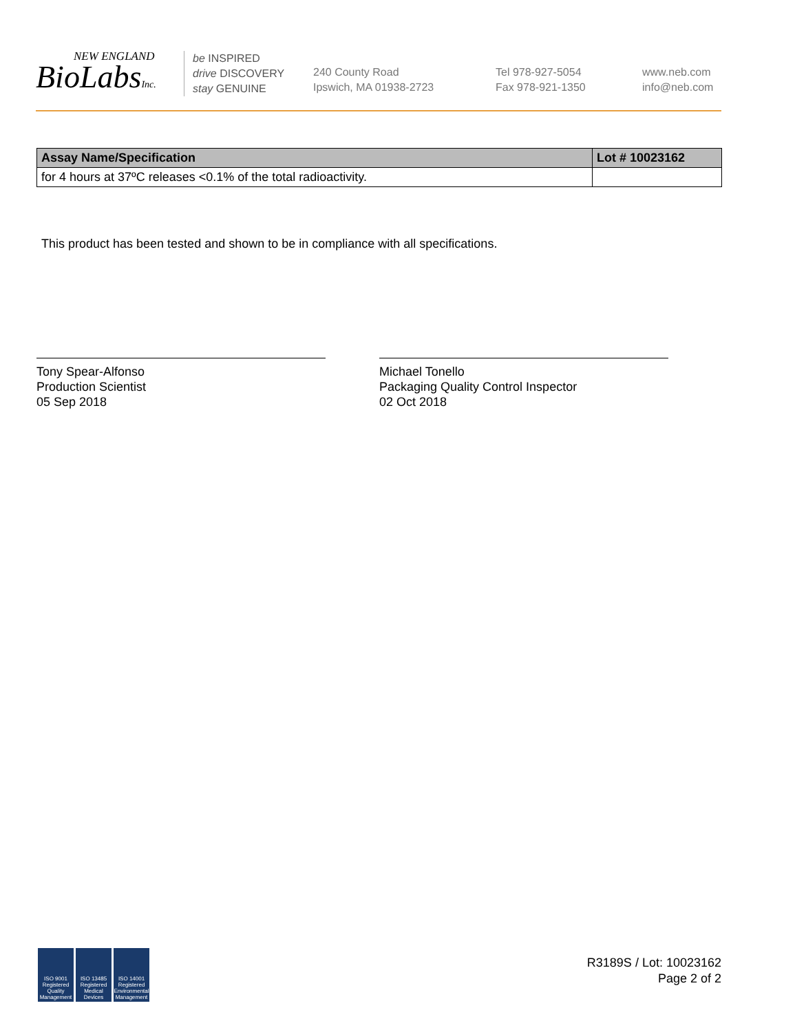NEW ENGLAND
BioLabsInc.
be INSPIRED
drive DISCOVERY
stay GENUINE
240 County Road
Ipswich, MA 01938-2723
Tel 978-927-5054
Fax 978-921-1350
www.neb.com
info@neb.com
| Assay Name/Specification | Lot # 10023162 |
| --- | --- |
| for 4 hours at 37ºC releases <0.1% of the total radioactivity. | |
This product has been tested and shown to be in compliance with all specifications.
Tony Spear-Alfonso
Production Scientist
05 Sep 2018
Michael Tonello
Packaging Quality Control Inspector
02 Oct 2018
ISO 9001 Registered Quality Management
ISO 13485 Registered Medical Devices
ISO 14001 Registered Environmental Management
R3189S / Lot: 10023162
Page 2 of 2